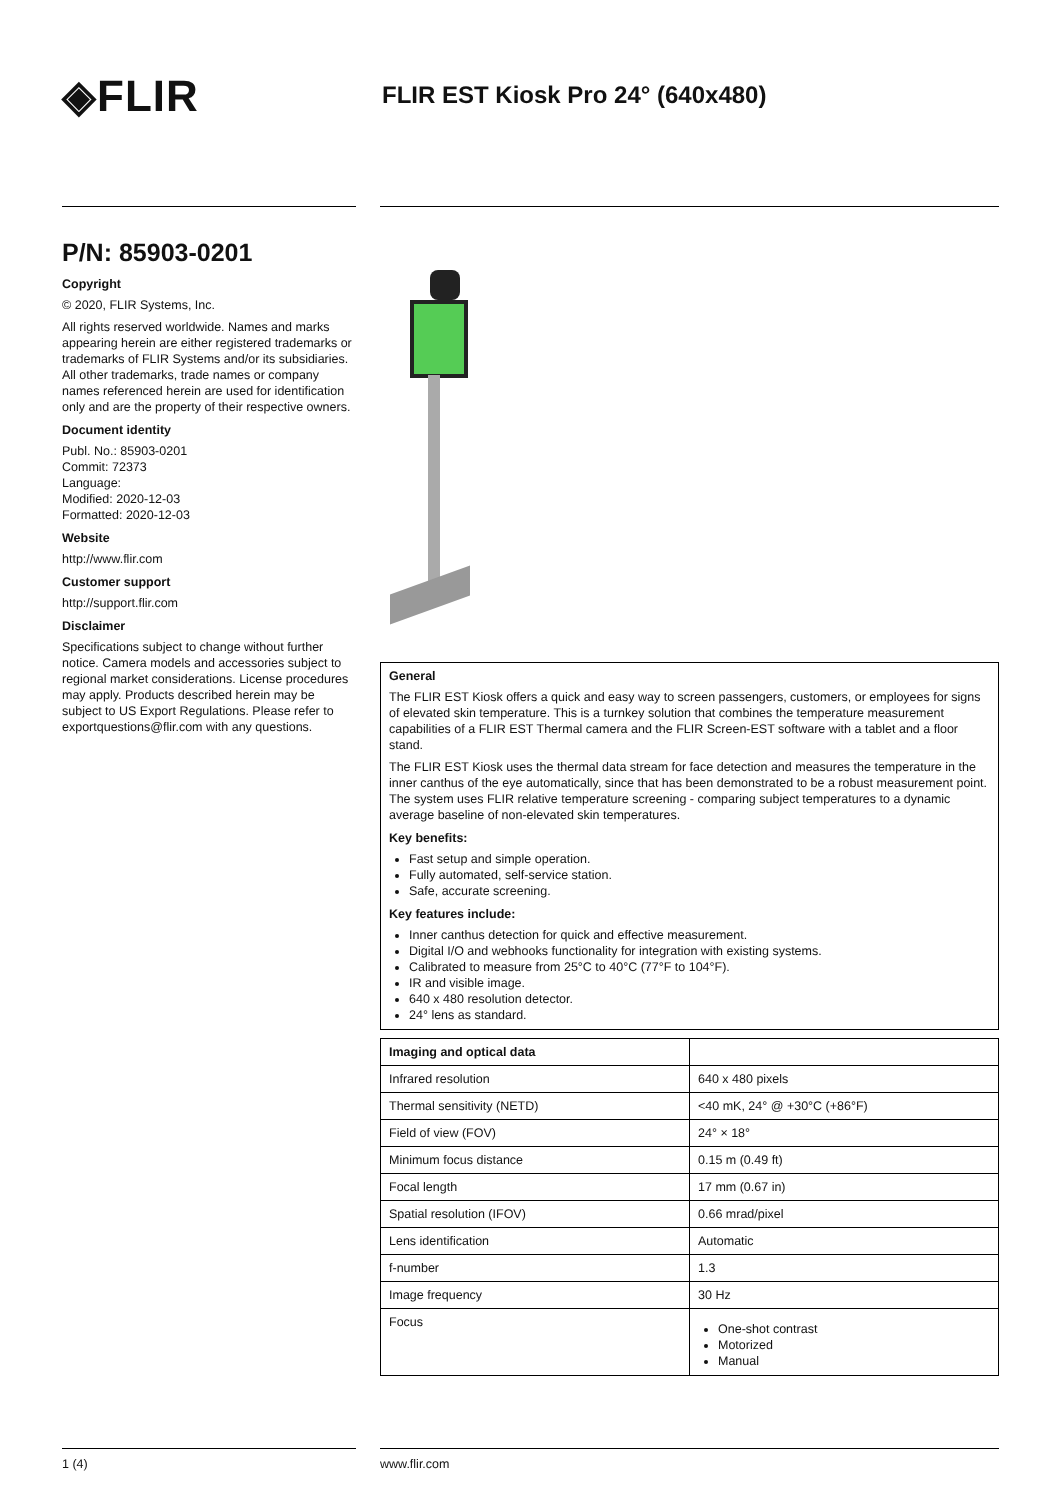◈FLIR
FLIR EST Kiosk Pro 24° (640x480)
P/N: 85903-0201
Copyright
© 2020, FLIR Systems, Inc.
All rights reserved worldwide. Names and marks appearing herein are either registered trademarks or trademarks of FLIR Systems and/or its subsidiaries. All other trademarks, trade names or company names referenced herein are used for identification only and are the property of their respective owners.
Document identity
Publ. No.: 85903-0201
Commit: 72373
Language:
Modified: 2020-12-03
Formatted: 2020-12-03
Website
http://www.flir.com
Customer support
http://support.flir.com
Disclaimer
Specifications subject to change without further notice. Camera models and accessories subject to regional market considerations. License procedures may apply. Products described herein may be subject to US Export Regulations. Please refer to exportquestions@flir.com with any questions.
General
The FLIR EST Kiosk offers a quick and easy way to screen passengers, customers, or employees for signs of elevated skin temperature. This is a turnkey solution that combines the temperature measurement capabilities of a FLIR EST Thermal camera and the FLIR Screen-EST software with a tablet and a floor stand.
The FLIR EST Kiosk uses the thermal data stream for face detection and measures the temperature in the inner canthus of the eye automatically, since that has been demonstrated to be a robust measurement point. The system uses FLIR relative temperature screening - comparing subject temperatures to a dynamic average baseline of non-elevated skin temperatures.
Key benefits:
Fast setup and simple operation.
Fully automated, self-service station.
Safe, accurate screening.
Key features include:
Inner canthus detection for quick and effective measurement.
Digital I/O and webhooks functionality for integration with existing systems.
Calibrated to measure from 25°C to 40°C (77°F to 104°F).
IR and visible image.
640 x 480 resolution detector.
24° lens as standard.
| Imaging and optical data | |
| --- | --- |
| Infrared resolution | 640 x 480 pixels |
| Thermal sensitivity (NETD) | <40 mK, 24° @ +30°C (+86°F) |
| Field of view (FOV) | 24° × 18° |
| Minimum focus distance | 0.15 m (0.49 ft) |
| Focal length | 17 mm (0.67 in) |
| Spatial resolution (IFOV) | 0.66 mrad/pixel |
| Lens identification | Automatic |
| f-number | 1.3 |
| Image frequency | 30 Hz |
| Focus | One-shot contrast Motorized Manual |
1 (4) www.flir.com